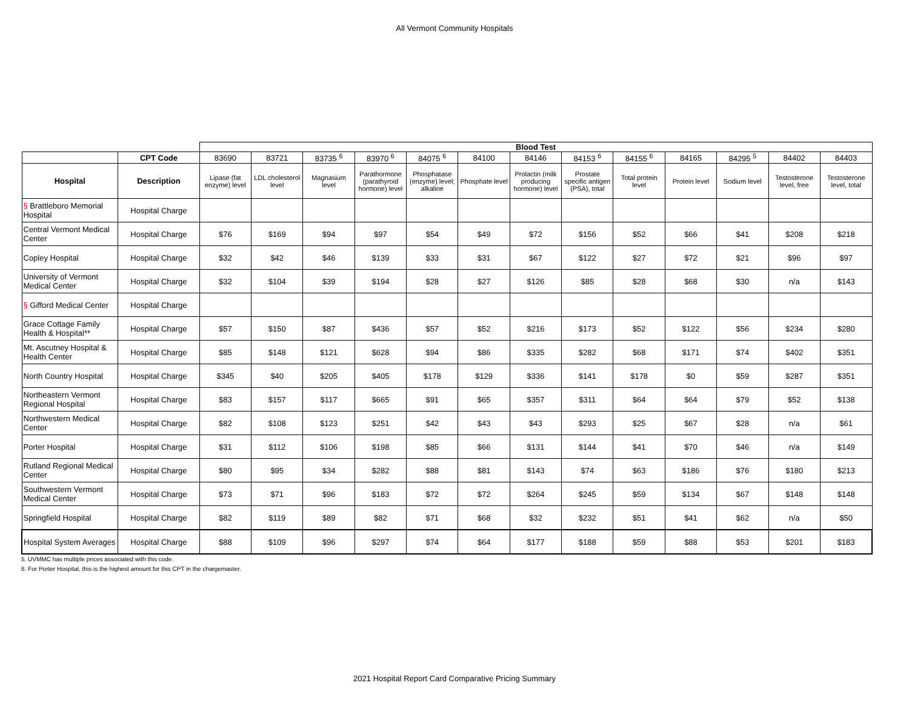All Vermont Community Hospitals
| | | Blood Test | | | | | | | | | | | | |
| | CPT Code | 83690 | 83721 | 83735 <sup>6</sup> | 83970 <sup>6</sup> | 84075 <sup>6</sup> | 84100 | 84146 | 84153 <sup>6</sup> | 84155 <sup>6</sup> | 84165 | 84295 <sup>5</sup> | 84402 | 84403 |
| Hospital | Description | Lipase (fat enzyme) level | LDL cholesterol level | Magnasium level | Parathormone (parathyroid hormone) level | Phosphatase (enzyme) level; alkaline | Phosphate level | Prolactin (milk producing hormone) level | Prostate specific antigen (PSA), total | Total protein level | Protein level | Sodium level | Testosterone level, free | Testosterone level, total |
| § Brattleboro Memorial Hospital | Hospital Charge | | | | | | | | | | | | | |
| Central Vermont Medical Center | Hospital Charge | $76 | $169 | $94 | $97 | $54 | $49 | $72 | $156 | $52 | $66 | $41 | $208 | $218 |
| Copley Hospital | Hospital Charge | $32 | $42 | $46 | $139 | $33 | $31 | $67 | $122 | $27 | $72 | $21 | $96 | $97 |
| University of Vermont Medical Center | Hospital Charge | $32 | $104 | $39 | $194 | $28 | $27 | $126 | $85 | $28 | $68 | $30 | n/a | $143 |
| § Gifford Medical Center | Hospital Charge | | | | | | | | | | | | | |
| Grace Cottage Family Health & Hospital** | Hospital Charge | $57 | $150 | $87 | $436 | $57 | $52 | $216 | $173 | $52 | $122 | $56 | $234 | $280 |
| Mt. Ascutney Hospital & Health Center | Hospital Charge | $85 | $148 | $121 | $628 | $94 | $86 | $335 | $282 | $68 | $171 | $74 | $402 | $351 |
| North Country Hospital | Hospital Charge | $345 | $40 | $205 | $405 | $178 | $129 | $336 | $141 | $178 | $0 | $59 | $287 | $351 |
| Northeastern Vermont Regional Hospital | Hospital Charge | $83 | $157 | $117 | $665 | $91 | $65 | $357 | $311 | $64 | $64 | $79 | $52 | $138 |
| Northwestern Medical Center | Hospital Charge | $82 | $108 | $123 | $251 | $42 | $43 | $43 | $293 | $25 | $67 | $28 | n/a | $61 |
| Porter Hospital | Hospital Charge | $31 | $112 | $106 | $198 | $85 | $66 | $131 | $144 | $41 | $70 | $46 | n/a | $149 |
| Rutland Regional Medical Center | Hospital Charge | $80 | $95 | $34 | $282 | $88 | $81 | $143 | $74 | $63 | $186 | $76 | $180 | $213 |
| Southwestern Vermont Medical Center | Hospital Charge | $73 | $71 | $96 | $183 | $72 | $72 | $264 | $245 | $59 | $134 | $67 | $148 | $148 |
| Springfield Hospital | Hospital Charge | $82 | $119 | $89 | $82 | $71 | $68 | $32 | $232 | $51 | $41 | $62 | n/a | $50 |
| Hospital System Averages | Hospital Charge | $88 | $109 | $96 | $297 | $74 | $64 | $177 | $188 | $59 | $88 | $53 | $201 | $183 |
5. UVMMC has multiple prices associated with this code.
6. For Porter Hospital, this is the highest amount for this CPT in the chargemaster.
2021 Hospital Report Card Comparative Pricing Summary